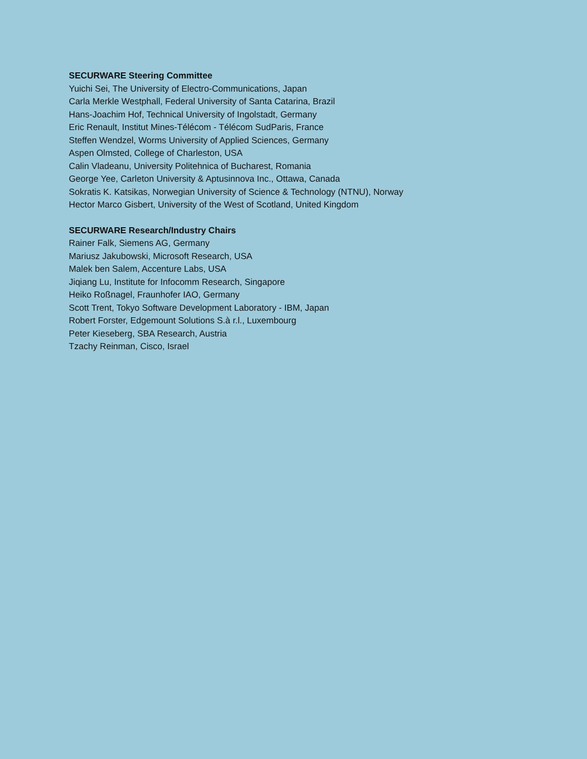SECURWARE Steering Committee
Yuichi Sei, The University of Electro-Communications, Japan
Carla Merkle Westphall, Federal University of Santa Catarina, Brazil
Hans-Joachim Hof, Technical University of Ingolstadt, Germany
Eric Renault, Institut Mines-Télécom - Télécom SudParis, France
Steffen Wendzel, Worms University of Applied Sciences, Germany
Aspen Olmsted, College of Charleston, USA
Calin Vladeanu, University Politehnica of Bucharest, Romania
George Yee, Carleton University & Aptusinnova Inc., Ottawa, Canada
Sokratis K. Katsikas, Norwegian University of Science & Technology (NTNU), Norway
Hector Marco Gisbert, University of the West of Scotland, United Kingdom
SECURWARE Research/Industry Chairs
Rainer Falk, Siemens AG, Germany
Mariusz Jakubowski, Microsoft Research, USA
Malek ben Salem, Accenture Labs, USA
Jiqiang Lu, Institute for Infocomm Research, Singapore
Heiko Roßnagel, Fraunhofer IAO, Germany
Scott Trent, Tokyo Software Development Laboratory - IBM, Japan
Robert Forster, Edgemount Solutions S.à r.l., Luxembourg
Peter Kieseberg, SBA Research, Austria
Tzachy Reinman, Cisco, Israel